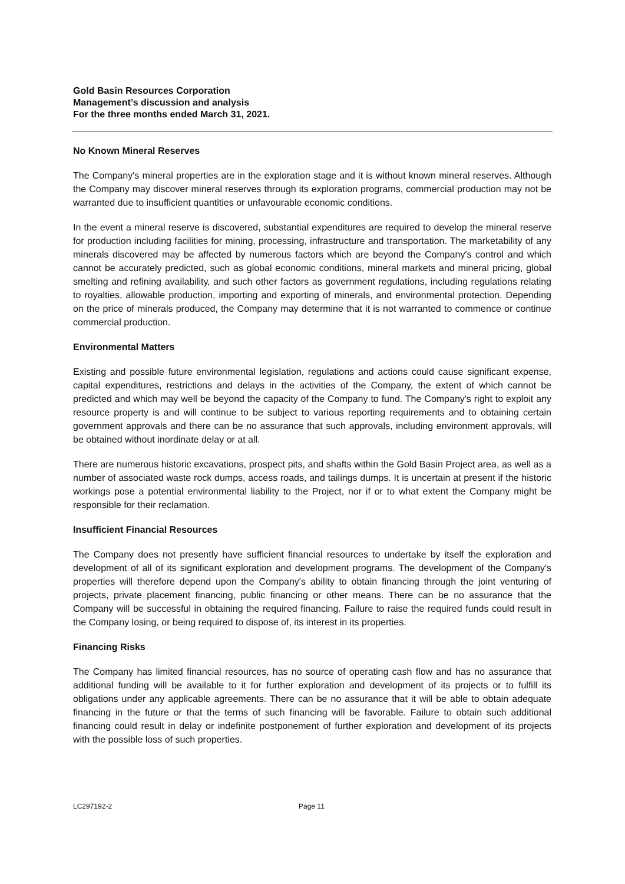Gold Basin Resources Corporation
Management’s discussion and analysis
For the three months ended March 31, 2021.
No Known Mineral Reserves
The Company's mineral properties are in the exploration stage and it is without known mineral reserves. Although the Company may discover mineral reserves through its exploration programs, commercial production may not be warranted due to insufficient quantities or unfavourable economic conditions.
In the event a mineral reserve is discovered, substantial expenditures are required to develop the mineral reserve for production including facilities for mining, processing, infrastructure and transportation. The marketability of any minerals discovered may be affected by numerous factors which are beyond the Company's control and which cannot be accurately predicted, such as global economic conditions, mineral markets and mineral pricing, global smelting and refining availability, and such other factors as government regulations, including regulations relating to royalties, allowable production, importing and exporting of minerals, and environmental protection. Depending on the price of minerals produced, the Company may determine that it is not warranted to commence or continue commercial production.
Environmental Matters
Existing and possible future environmental legislation, regulations and actions could cause significant expense, capital expenditures, restrictions and delays in the activities of the Company, the extent of which cannot be predicted and which may well be beyond the capacity of the Company to fund. The Company's right to exploit any resource property is and will continue to be subject to various reporting requirements and to obtaining certain government approvals and there can be no assurance that such approvals, including environment approvals, will be obtained without inordinate delay or at all.
There are numerous historic excavations, prospect pits, and shafts within the Gold Basin Project area, as well as a number of associated waste rock dumps, access roads, and tailings dumps. It is uncertain at present if the historic workings pose a potential environmental liability to the Project, nor if or to what extent the Company might be responsible for their reclamation.
Insufficient Financial Resources
The Company does not presently have sufficient financial resources to undertake by itself the exploration and development of all of its significant exploration and development programs. The development of the Company's properties will therefore depend upon the Company's ability to obtain financing through the joint venturing of projects, private placement financing, public financing or other means. There can be no assurance that the Company will be successful in obtaining the required financing. Failure to raise the required funds could result in the Company losing, or being required to dispose of, its interest in its properties.
Financing Risks
The Company has limited financial resources, has no source of operating cash flow and has no assurance that additional funding will be available to it for further exploration and development of its projects or to fulfill its obligations under any applicable agreements. There can be no assurance that it will be able to obtain adequate financing in the future or that the terms of such financing will be favorable. Failure to obtain such additional financing could result in delay or indefinite postponement of further exploration and development of its projects with the possible loss of such properties.
LC297192-2 Page 11